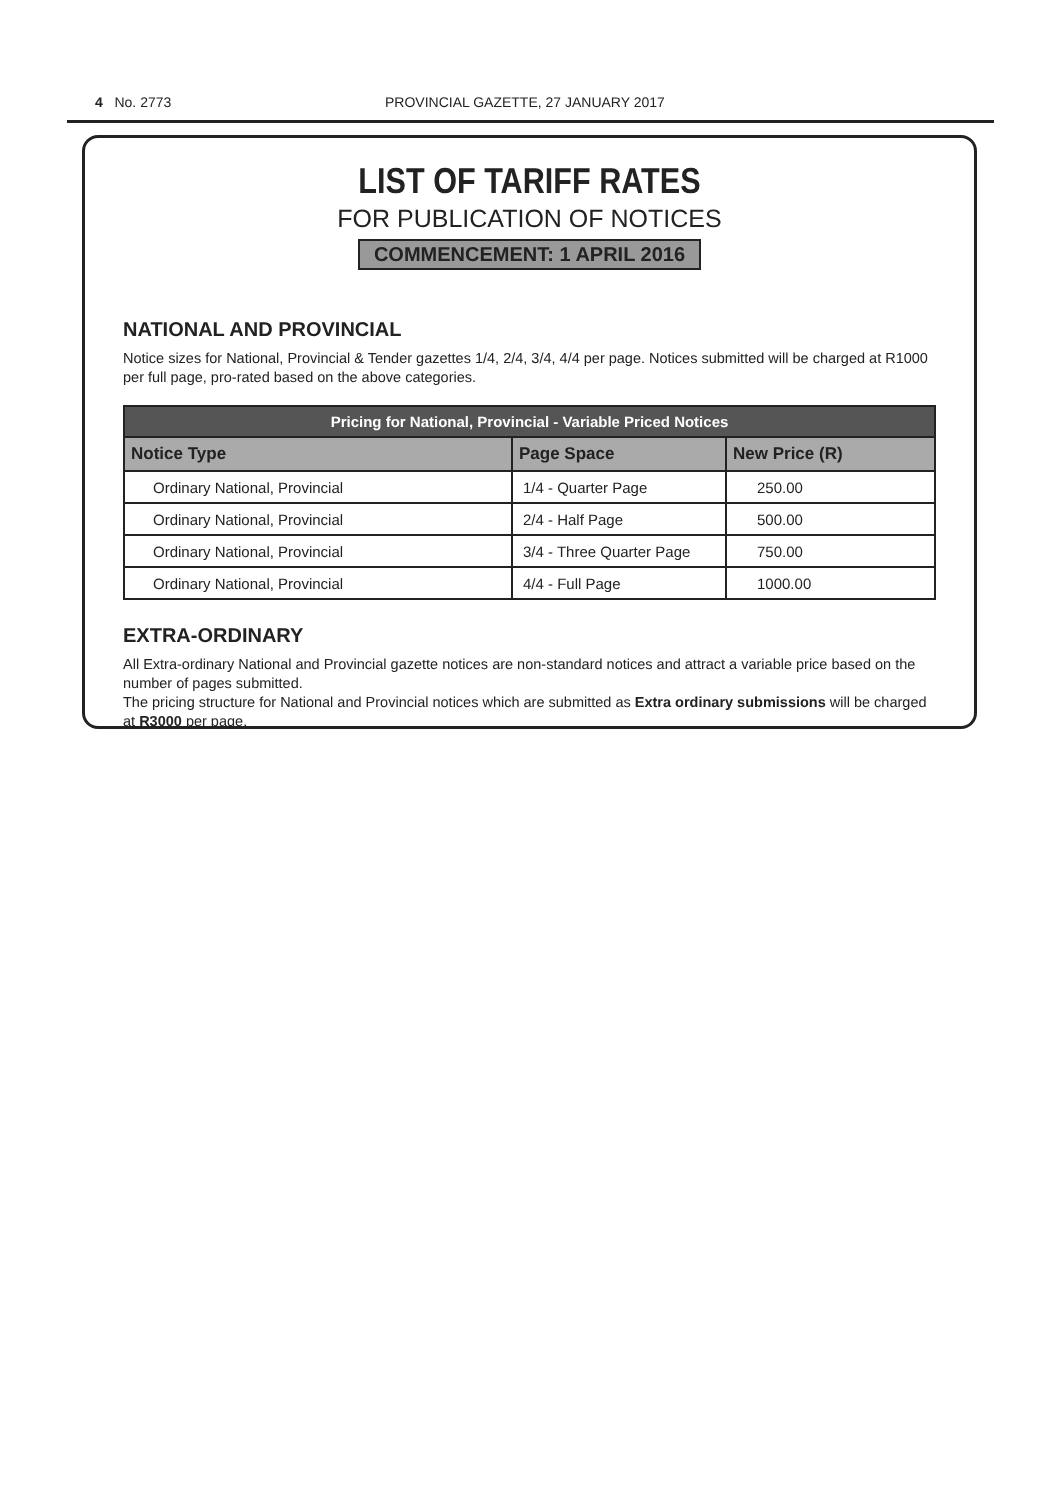4 No. 2773 PROVINCIAL GAZETTE, 27 JANUARY 2017
LIST OF TARIFF RATES
FOR PUBLICATION OF NOTICES
COMMENCEMENT: 1 APRIL 2016
NATIONAL AND PROVINCIAL
Notice sizes for National, Provincial & Tender gazettes 1/4, 2/4, 3/4, 4/4 per page. Notices submitted will be charged at R1000 per full page, pro-rated based on the above categories.
| Pricing for National, Provincial - Variable Priced Notices | | |
| --- | --- | --- |
| Notice Type | Page Space | New Price (R) |
| Ordinary National, Provincial | 1/4 - Quarter Page | 250.00 |
| Ordinary National, Provincial | 2/4 - Half Page | 500.00 |
| Ordinary National, Provincial | 3/4 - Three Quarter Page | 750.00 |
| Ordinary National, Provincial | 4/4 - Full Page | 1000.00 |
EXTRA-ORDINARY
All Extra-ordinary National and Provincial gazette notices are non-standard notices and attract a variable price based on the number of pages submitted.
The pricing structure for National and Provincial notices which are submitted as Extra ordinary submissions will be charged at R3000 per page.